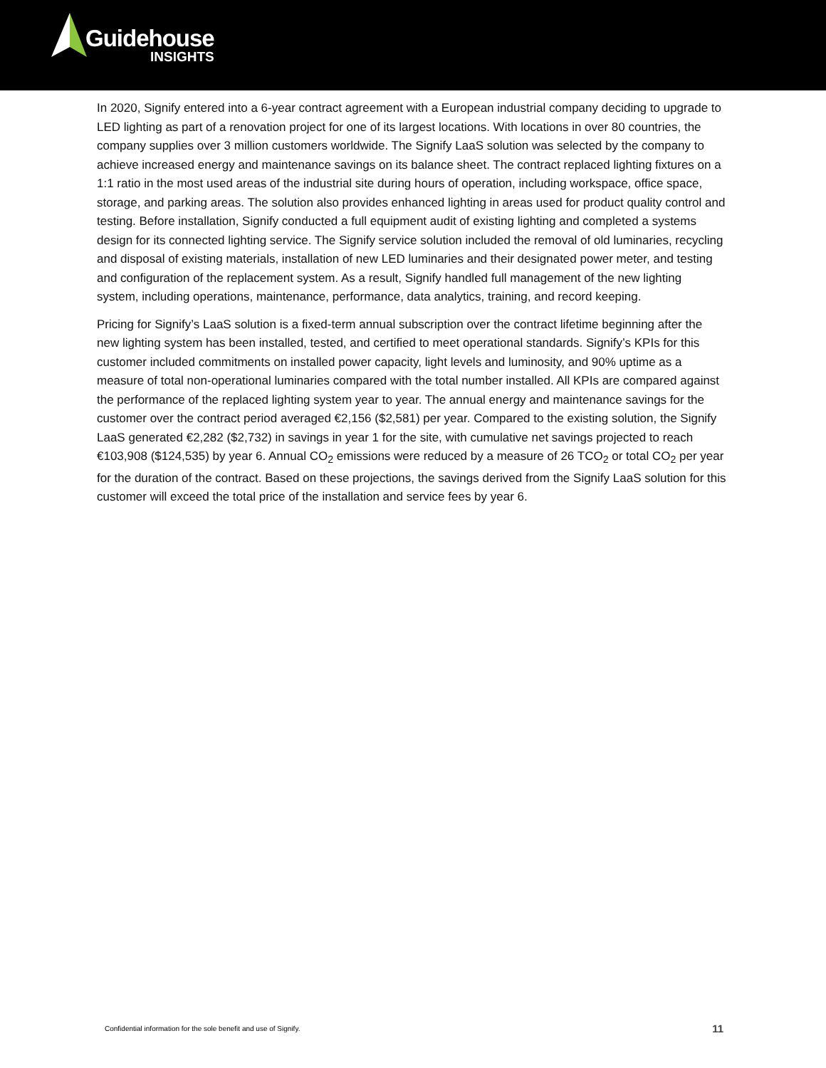Guidehouse
INSIGHTS
In 2020, Signify entered into a 6-year contract agreement with a European industrial company deciding to upgrade to LED lighting as part of a renovation project for one of its largest locations. With locations in over 80 countries, the company supplies over 3 million customers worldwide. The Signify LaaS solution was selected by the company to achieve increased energy and maintenance savings on its balance sheet. The contract replaced lighting fixtures on a 1:1 ratio in the most used areas of the industrial site during hours of operation, including workspace, office space, storage, and parking areas. The solution also provides enhanced lighting in areas used for product quality control and testing. Before installation, Signify conducted a full equipment audit of existing lighting and completed a systems design for its connected lighting service. The Signify service solution included the removal of old luminaries, recycling and disposal of existing materials, installation of new LED luminaries and their designated power meter, and testing and configuration of the replacement system. As a result, Signify handled full management of the new lighting system, including operations, maintenance, performance, data analytics, training, and record keeping.
Pricing for Signify’s LaaS solution is a fixed-term annual subscription over the contract lifetime beginning after the new lighting system has been installed, tested, and certified to meet operational standards. Signify’s KPIs for this customer included commitments on installed power capacity, light levels and luminosity, and 90% uptime as a measure of total non-operational luminaries compared with the total number installed. All KPIs are compared against the performance of the replaced lighting system year to year. The annual energy and maintenance savings for the customer over the contract period averaged €2,156 ($2,581) per year. Compared to the existing solution, the Signify LaaS generated €2,282 ($2,732) in savings in year 1 for the site, with cumulative net savings projected to reach €103,908 ($124,535) by year 6. Annual CO<sub>2</sub> emissions were reduced by a measure of 26 TCO<sub>2</sub> or total CO<sub>2</sub> per year for the duration of the contract. Based on these projections, the savings derived from the Signify LaaS solution for this customer will exceed the total price of the installation and service fees by year 6.
Confidential information for the sole benefit and use of Signify. 11